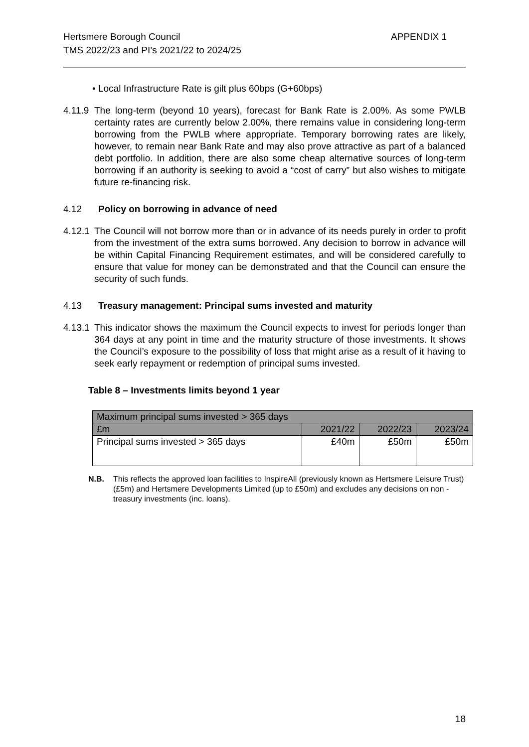Hertsmere Borough Council
TMS 2022/23 and PI’s 2021/22 to 2024/25
APPENDIX 1
• Local Infrastructure Rate is gilt plus 60bps (G+60bps)
4.11.9 The long-term (beyond 10 years), forecast for Bank Rate is 2.00%. As some PWLB certainty rates are currently below 2.00%, there remains value in considering long-term borrowing from the PWLB where appropriate. Temporary borrowing rates are likely, however, to remain near Bank Rate and may also prove attractive as part of a balanced debt portfolio. In addition, there are also some cheap alternative sources of long-term borrowing if an authority is seeking to avoid a “cost of carry” but also wishes to mitigate future re-financing risk.
4.12 Policy on borrowing in advance of need
4.12.1 The Council will not borrow more than or in advance of its needs purely in order to profit from the investment of the extra sums borrowed. Any decision to borrow in advance will be within Capital Financing Requirement estimates, and will be considered carefully to ensure that value for money can be demonstrated and that the Council can ensure the security of such funds.
4.13 Treasury management: Principal sums invested and maturity
4.13.1 This indicator shows the maximum the Council expects to invest for periods longer than 364 days at any point in time and the maturity structure of those investments. It shows the Council’s exposure to the possibility of loss that might arise as a result of it having to seek early repayment or redemption of principal sums invested.
Table 8 – Investments limits beyond 1 year
| Maximum principal sums invested > 365 days | | | |
| £m | 2021/22 | 2022/23 | 2023/24 |
| Principal sums invested > 365 days | £40m | £50m | £50m |
N.B. This reflects the approved loan facilities to InspireAll (previously known as Hertsmere Leisure Trust) (£5m) and Hertsmere Developments Limited (up to £50m) and excludes any decisions on non - treasury investments (inc. loans).
18